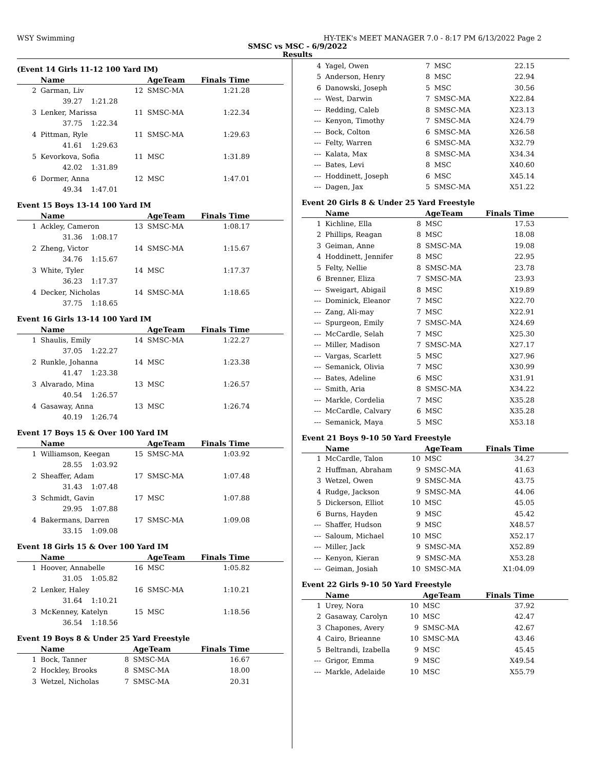WSY Swimming HY-TEK's MEET MANAGER 7.0 - 8:17 PM 6/13/2022 Page 2
SMSC vs MSC - 6/9/2022
Results
(Event 14 Girls 11-12 100 Yard IM)
| | Name | | AgeTeam | Finals Time |
| --- | --- | --- | --- | --- |
| 2 | Garman, Liv | 12 | SMSC-MA | 1:21.28 |
| | 39.27 1:21.28 | | | |
| 3 | Lenker, Marissa | 11 | SMSC-MA | 1:22.34 |
| | 37.75 1:22.34 | | | |
| 4 | Pittman, Ryle | 11 | SMSC-MA | 1:29.63 |
| | 41.61 1:29.63 | | | |
| 5 | Kevorkova, Sofia | 11 | MSC | 1:31.89 |
| | 42.02 1:31.89 | | | |
| 6 | Dormer, Anna | 12 | MSC | 1:47.01 |
| | 49.34 1:47.01 | | | |
Event 15 Boys 13-14 100 Yard IM
| | Name | | AgeTeam | Finals Time |
| --- | --- | --- | --- | --- |
| 1 | Ackley, Cameron | 13 | SMSC-MA | 1:08.17 |
| | 31.36 1:08.17 | | | |
| 2 | Zheng, Victor | 14 | SMSC-MA | 1:15.67 |
| | 34.76 1:15.67 | | | |
| 3 | White, Tyler | 14 | MSC | 1:17.37 |
| | 36.23 1:17.37 | | | |
| 4 | Decker, Nicholas | 14 | SMSC-MA | 1:18.65 |
| | 37.75 1:18.65 | | | |
Event 16 Girls 13-14 100 Yard IM
| | Name | | AgeTeam | Finals Time |
| --- | --- | --- | --- | --- |
| 1 | Shaulis, Emily | 14 | SMSC-MA | 1:22.27 |
| | 37.05 1:22.27 | | | |
| 2 | Runkle, Johanna | 14 | MSC | 1:23.38 |
| | 41.47 1:23.38 | | | |
| 3 | Alvarado, Mina | 13 | MSC | 1:26.57 |
| | 40.54 1:26.57 | | | |
| 4 | Gasaway, Anna | 13 | MSC | 1:26.74 |
| | 40.19 1:26.74 | | | |
Event 17 Boys 15 & Over 100 Yard IM
| | Name | | AgeTeam | Finals Time |
| --- | --- | --- | --- | --- |
| 1 | Williamson, Keegan | 15 | SMSC-MA | 1:03.92 |
| | 28.55 1:03.92 | | | |
| 2 | Sheaffer, Adam | 17 | SMSC-MA | 1:07.48 |
| | 31.43 1:07.48 | | | |
| 3 | Schmidt, Gavin | 17 | MSC | 1:07.88 |
| | 29.95 1:07.88 | | | |
| 4 | Bakermans, Darren | 17 | SMSC-MA | 1:09.08 |
| | 33.15 1:09.08 | | | |
Event 18 Girls 15 & Over 100 Yard IM
| | Name | | AgeTeam | Finals Time |
| --- | --- | --- | --- | --- |
| 1 | Hoover, Annabelle | 16 | MSC | 1:05.82 |
| | 31.05 1:05.82 | | | |
| 2 | Lenker, Haley | 16 | SMSC-MA | 1:10.21 |
| | 31.64 1:10.21 | | | |
| 3 | McKenney, Katelyn | 15 | MSC | 1:18.56 |
| | 36.54 1:18.56 | | | |
Event 19 Boys 8 & Under 25 Yard Freestyle
| | Name | | AgeTeam | Finals Time |
| --- | --- | --- | --- | --- |
| 1 | Bock, Tanner | 8 | SMSC-MA | 16.67 |
| 2 | Hockley, Brooks | 8 | SMSC-MA | 18.00 |
| 3 | Wetzel, Nicholas | 7 | SMSC-MA | 20.31 |
| 4 | Yagel, Owen | 7 | MSC | 22.15 |
| 5 | Anderson, Henry | 8 | MSC | 22.94 |
| 6 | Danowski, Joseph | 5 | MSC | 30.56 |
| --- | West, Darwin | 7 | SMSC-MA | X22.84 |
| --- | Redding, Caleb | 8 | SMSC-MA | X23.13 |
| --- | Kenyon, Timothy | 7 | SMSC-MA | X24.79 |
| --- | Bock, Colton | 6 | SMSC-MA | X26.58 |
| --- | Felty, Warren | 6 | SMSC-MA | X32.79 |
| --- | Kalata, Max | 8 | SMSC-MA | X34.34 |
| --- | Bates, Levi | 8 | MSC | X40.60 |
| --- | Hoddinett, Joseph | 6 | MSC | X45.14 |
| --- | Dagen, Jax | 5 | SMSC-MA | X51.22 |
Event 20 Girls 8 & Under 25 Yard Freestyle
| | Name | | AgeTeam | Finals Time |
| --- | --- | --- | --- | --- |
| 1 | Kichline, Ella | 8 | MSC | 17.53 |
| 2 | Phillips, Reagan | 8 | MSC | 18.08 |
| 3 | Geiman, Anne | 8 | SMSC-MA | 19.08 |
| 4 | Hoddinett, Jennifer | 8 | MSC | 22.95 |
| 5 | Felty, Nellie | 8 | SMSC-MA | 23.78 |
| 6 | Brenner, Eliza | 7 | SMSC-MA | 23.93 |
| --- | Sweigart, Abigail | 8 | MSC | X19.89 |
| --- | Dominick, Eleanor | 7 | MSC | X22.70 |
| --- | Zang, Ali-may | 7 | MSC | X22.91 |
| --- | Spurgeon, Emily | 7 | SMSC-MA | X24.69 |
| --- | McCardle, Selah | 7 | MSC | X25.30 |
| --- | Miller, Madison | 7 | SMSC-MA | X27.17 |
| --- | Vargas, Scarlett | 5 | MSC | X27.96 |
| --- | Semanick, Olivia | 7 | MSC | X30.99 |
| --- | Bates, Adeline | 6 | MSC | X31.91 |
| --- | Smith, Aria | 8 | SMSC-MA | X34.22 |
| --- | Markle, Cordelia | 7 | MSC | X35.28 |
| --- | McCardle, Calvary | 6 | MSC | X35.28 |
| --- | Semanick, Maya | 5 | MSC | X53.18 |
Event 21 Boys 9-10 50 Yard Freestyle
| | Name | | AgeTeam | Finals Time |
| --- | --- | --- | --- | --- |
| 1 | McCardle, Talon | 10 | MSC | 34.27 |
| 2 | Huffman, Abraham | 9 | SMSC-MA | 41.63 |
| 3 | Wetzel, Owen | 9 | SMSC-MA | 43.75 |
| 4 | Rudge, Jackson | 9 | SMSC-MA | 44.06 |
| 5 | Dickerson, Elliot | 10 | MSC | 45.05 |
| 6 | Burns, Hayden | 9 | MSC | 45.42 |
| --- | Shaffer, Hudson | 9 | MSC | X48.57 |
| --- | Saloum, Michael | 10 | MSC | X52.17 |
| --- | Miller, Jack | 9 | SMSC-MA | X52.89 |
| --- | Kenyon, Kieran | 9 | SMSC-MA | X53.28 |
| --- | Geiman, Josiah | 10 | SMSC-MA | X1:04.09 |
Event 22 Girls 9-10 50 Yard Freestyle
| | Name | | AgeTeam | Finals Time |
| --- | --- | --- | --- | --- |
| 1 | Urey, Nora | 10 | MSC | 37.92 |
| 2 | Gasaway, Carolyn | 10 | MSC | 42.47 |
| 3 | Chapones, Avery | 9 | SMSC-MA | 42.67 |
| 4 | Cairo, Brieanne | 10 | SMSC-MA | 43.46 |
| 5 | Beltrandi, Izabella | 9 | MSC | 45.45 |
| --- | Grigor, Emma | 9 | MSC | X49.54 |
| --- | Markle, Adelaide | 10 | MSC | X55.79 |